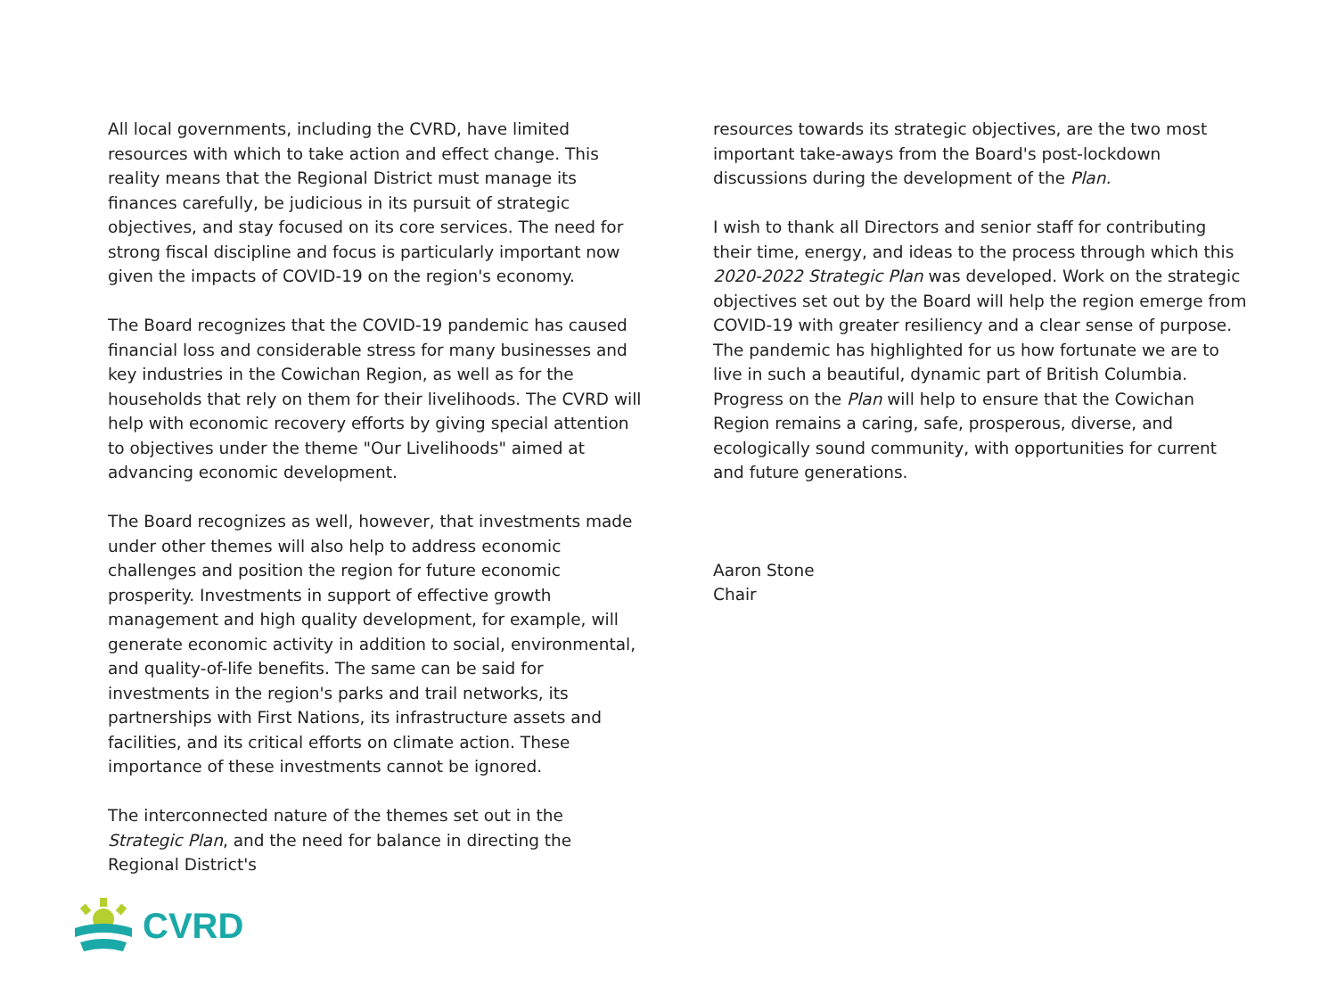All local governments, including the CVRD, have limited resources with which to take action and effect change. This reality means that the Regional District must manage its finances carefully, be judicious in its pursuit of strategic objectives, and stay focused on its core services. The need for strong fiscal discipline and focus is particularly important now given the impacts of COVID-19 on the region's economy.
The Board recognizes that the COVID-19 pandemic has caused financial loss and considerable stress for many businesses and key industries in the Cowichan Region, as well as for the households that rely on them for their livelihoods. The CVRD will help with economic recovery efforts by giving special attention to objectives under the theme "Our Livelihoods" aimed at advancing economic development.
The Board recognizes as well, however, that investments made under other themes will also help to address economic challenges and position the region for future economic prosperity. Investments in support of effective growth management and high quality development, for example, will generate economic activity in addition to social, environmental, and quality-of-life benefits. The same can be said for investments in the region's parks and trail networks, its partnerships with First Nations, its infrastructure assets and facilities, and its critical efforts on climate action. These importance of these investments cannot be ignored.
The interconnected nature of the themes set out in the Strategic Plan, and the need for balance in directing the Regional District's
resources towards its strategic objectives, are the two most important take-aways from the Board's post-lockdown discussions during the development of the Plan.
I wish to thank all Directors and senior staff for contributing their time, energy, and ideas to the process through which this 2020-2022 Strategic Plan was developed. Work on the strategic objectives set out by the Board will help the region emerge from COVID-19 with greater resiliency and a clear sense of purpose. The pandemic has highlighted for us how fortunate we are to live in such a beautiful, dynamic part of British Columbia. Progress on the Plan will help to ensure that the Cowichan Region remains a caring, safe, prosperous, diverse, and ecologically sound community, with opportunities for current and future generations.
Aaron Stone
Chair
CVRD